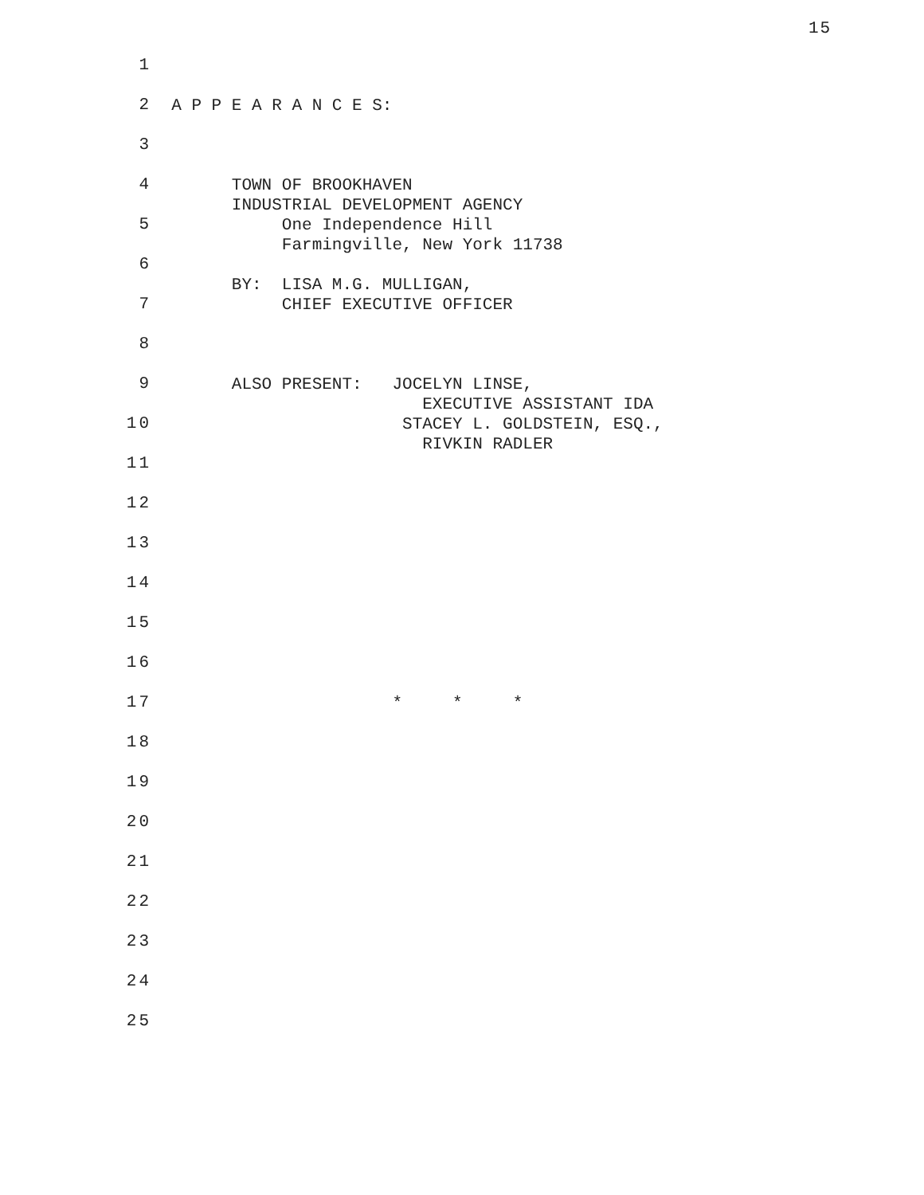15
1
2
A P P E A R A N C E S:
3
4
TOWN OF BROOKHAVEN INDUSTRIAL DEVELOPMENT AGENCY
5
One Independence Hill Farmingville, New York 11738
6
BY: LISA M.G. MULLIGAN,
7
CHIEF EXECUTIVE OFFICER
8
9
ALSO PRESENT: JOCELYN LINSE, EXECUTIVE ASSISTANT IDA
10
STACEY L. GOLDSTEIN, ESQ., RIVKIN RADLER
11
12
13
14
15
16
17
* * *
18
19
20
21
22
23
24
25